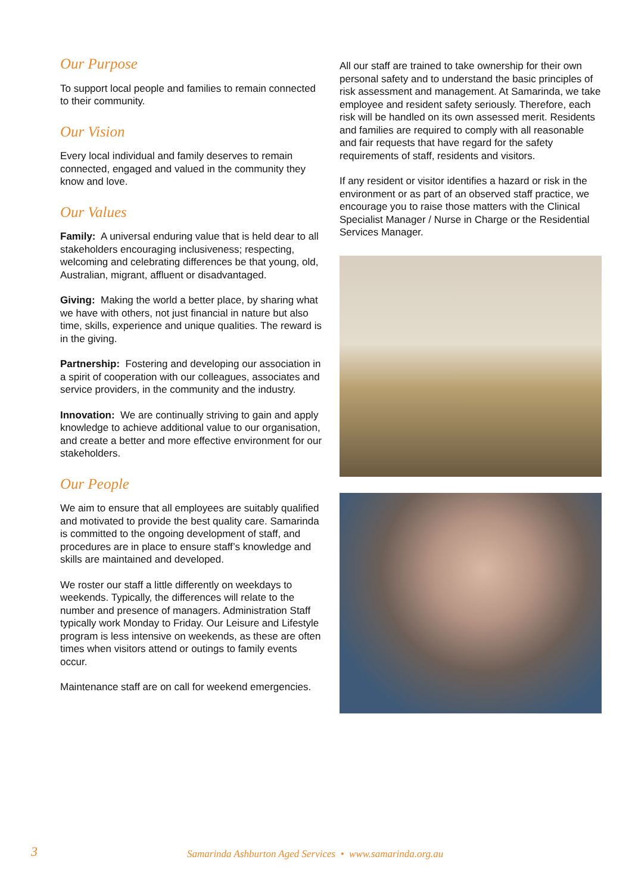Our Purpose
To support local people and families to remain connected to their community.
Our Vision
Every local individual and family deserves to remain connected, engaged and valued in the community they know and love.
Our Values
Family: A universal enduring value that is held dear to all stakeholders encouraging inclusiveness; respecting, welcoming and celebrating differences be that young, old, Australian, migrant, affluent or disadvantaged.
Giving: Making the world a better place, by sharing what we have with others, not just financial in nature but also time, skills, experience and unique qualities. The reward is in the giving.
Partnership: Fostering and developing our association in a spirit of cooperation with our colleagues, associates and service providers, in the community and the industry.
Innovation: We are continually striving to gain and apply knowledge to achieve additional value to our organisation, and create a better and more effective environment for our stakeholders.
Our People
We aim to ensure that all employees are suitably qualified and motivated to provide the best quality care. Samarinda is committed to the ongoing development of staff, and procedures are in place to ensure staff’s knowledge and skills are maintained and developed.
We roster our staff a little differently on weekdays to weekends. Typically, the differences will relate to the number and presence of managers. Administration Staff typically work Monday to Friday. Our Leisure and Lifestyle program is less intensive on weekends, as these are often times when visitors attend or outings to family events occur.
Maintenance staff are on call for weekend emergencies.
All our staff are trained to take ownership for their own personal safety and to understand the basic principles of risk assessment and management. At Samarinda, we take employee and resident safety seriously. Therefore, each risk will be handled on its own assessed merit. Residents and families are required to comply with all reasonable and fair requests that have regard for the safety requirements of staff, residents and visitors.
If any resident or visitor identifies a hazard or risk in the environment or as part of an observed staff practice, we encourage you to raise those matters with the Clinical Specialist Manager / Nurse in Charge or the Residential Services Manager.
3 Samarinda Ashburton Aged Services • www.samarinda.org.au